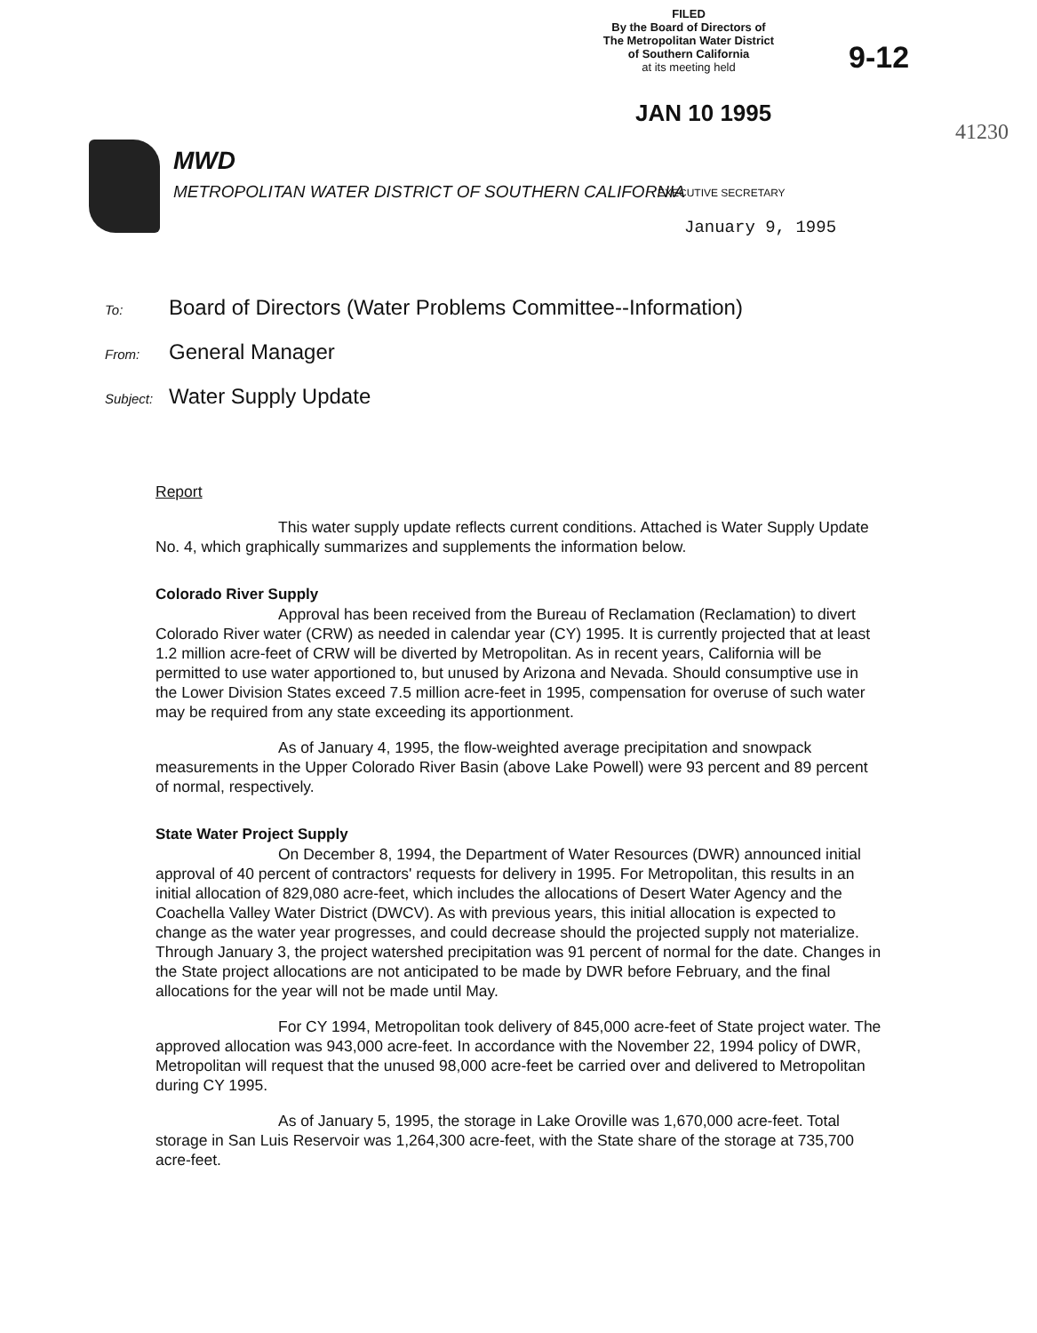FILED
By the Board of Directors of
The Metropolitan Water District
of Southern California
at its meeting held
9-12
JAN 10 1995
41230
MWD
METROPOLITAN WATER DISTRICT OF SOUTHERN CALIFORNIA
EXECUTIVE SECRETARY
January 9, 1995
To: Board of Directors (Water Problems Committee--Information)
From: General Manager
Subject: Water Supply Update
Report
This water supply update reflects current conditions. Attached is Water Supply Update No. 4, which graphically summarizes and supplements the information below.
Colorado River Supply
Approval has been received from the Bureau of Reclamation (Reclamation) to divert Colorado River water (CRW) as needed in calendar year (CY) 1995. It is currently projected that at least 1.2 million acre-feet of CRW will be diverted by Metropolitan. As in recent years, California will be permitted to use water apportioned to, but unused by Arizona and Nevada. Should consumptive use in the Lower Division States exceed 7.5 million acre-feet in 1995, compensation for overuse of such water may be required from any state exceeding its apportionment.
As of January 4, 1995, the flow-weighted average precipitation and snowpack measurements in the Upper Colorado River Basin (above Lake Powell) were 93 percent and 89 percent of normal, respectively.
State Water Project Supply
On December 8, 1994, the Department of Water Resources (DWR) announced initial approval of 40 percent of contractors' requests for delivery in 1995. For Metropolitan, this results in an initial allocation of 829,080 acre-feet, which includes the allocations of Desert Water Agency and the Coachella Valley Water District (DWCV). As with previous years, this initial allocation is expected to change as the water year progresses, and could decrease should the projected supply not materialize. Through January 3, the project watershed precipitation was 91 percent of normal for the date. Changes in the State project allocations are not anticipated to be made by DWR before February, and the final allocations for the year will not be made until May.
For CY 1994, Metropolitan took delivery of 845,000 acre-feet of State project water. The approved allocation was 943,000 acre-feet. In accordance with the November 22, 1994 policy of DWR, Metropolitan will request that the unused 98,000 acre-feet be carried over and delivered to Metropolitan during CY 1995.
As of January 5, 1995, the storage in Lake Oroville was 1,670,000 acre-feet. Total storage in San Luis Reservoir was 1,264,300 acre-feet, with the State share of the storage at 735,700 acre-feet.